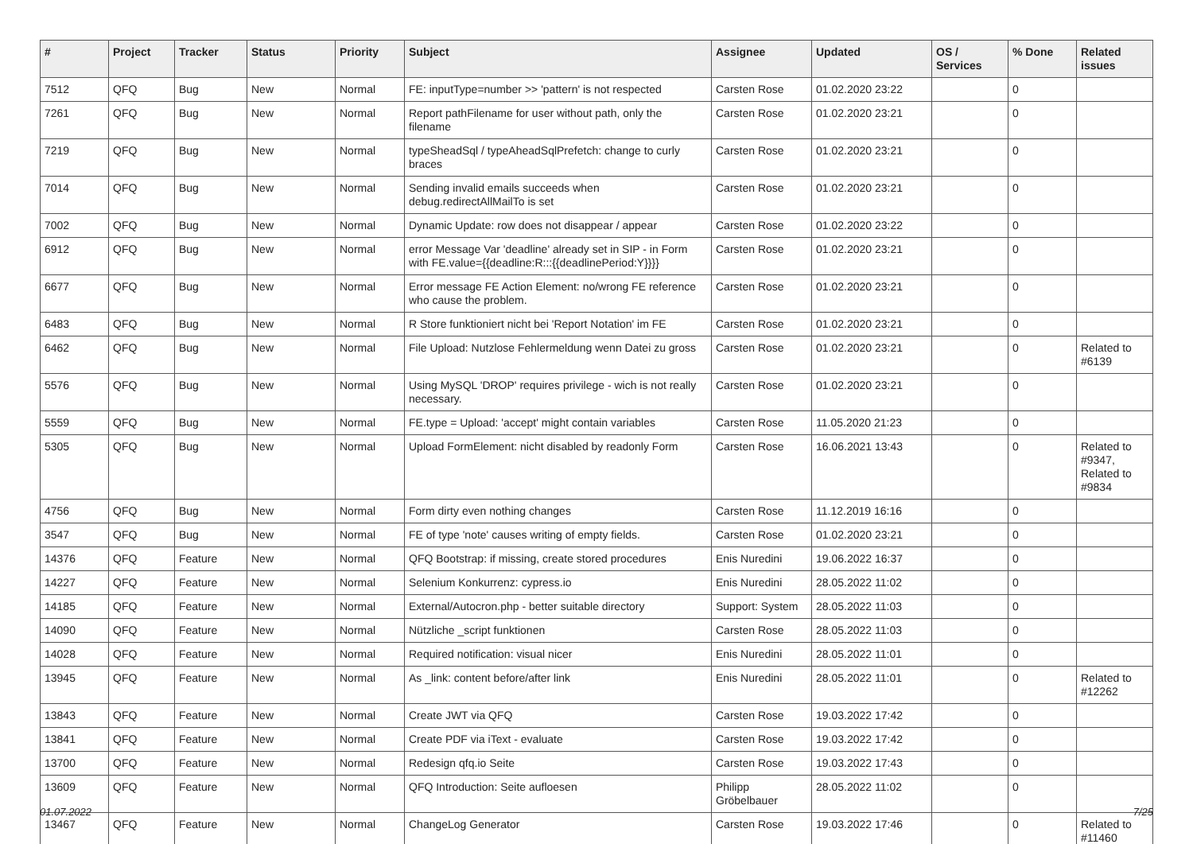| # | Project | Tracker | Status | Priority | Subject | Assignee | Updated | OS / Services | % Done | Related issues |
| --- | --- | --- | --- | --- | --- | --- | --- | --- | --- | --- |
| 7512 | QFQ | Bug | New | Normal | FE: inputType=number >> 'pattern' is not respected | Carsten Rose | 01.02.2020 23:22 | | 0 | |
| 7261 | QFQ | Bug | New | Normal | Report pathFilename for user without path, only the filename | Carsten Rose | 01.02.2020 23:21 | | 0 | |
| 7219 | QFQ | Bug | New | Normal | typeSheadSql / typeAheadSqlPrefetch: change to curly braces | Carsten Rose | 01.02.2020 23:21 | | 0 | |
| 7014 | QFQ | Bug | New | Normal | Sending invalid emails succeeds when debug.redirectAllMailTo is set | Carsten Rose | 01.02.2020 23:21 | | 0 | |
| 7002 | QFQ | Bug | New | Normal | Dynamic Update: row does not disappear / appear | Carsten Rose | 01.02.2020 23:22 | | 0 | |
| 6912 | QFQ | Bug | New | Normal | error Message Var 'deadline' already set in SIP - in Form with FE.value={{deadline:R:::{{deadlinePeriod:Y}}}} | Carsten Rose | 01.02.2020 23:21 | | 0 | |
| 6677 | QFQ | Bug | New | Normal | Error message FE Action Element: no/wrong FE reference who cause the problem. | Carsten Rose | 01.02.2020 23:21 | | 0 | |
| 6483 | QFQ | Bug | New | Normal | R Store funktioniert nicht bei 'Report Notation' im FE | Carsten Rose | 01.02.2020 23:21 | | 0 | |
| 6462 | QFQ | Bug | New | Normal | File Upload: Nutzlose Fehlermeldung wenn Datei zu gross | Carsten Rose | 01.02.2020 23:21 | | 0 | Related to #6139 |
| 5576 | QFQ | Bug | New | Normal | Using MySQL 'DROP' requires privilege - wich is not really necessary. | Carsten Rose | 01.02.2020 23:21 | | 0 | |
| 5559 | QFQ | Bug | New | Normal | FE.type = Upload: 'accept' might contain variables | Carsten Rose | 11.05.2020 21:23 | | 0 | |
| 5305 | QFQ | Bug | New | Normal | Upload FormElement: nicht disabled by readonly Form | Carsten Rose | 16.06.2021 13:43 | | 0 | Related to #9347, Related to #9834 |
| 4756 | QFQ | Bug | New | Normal | Form dirty even nothing changes | Carsten Rose | 11.12.2019 16:16 | | 0 | |
| 3547 | QFQ | Bug | New | Normal | FE of type 'note' causes writing of empty fields. | Carsten Rose | 01.02.2020 23:21 | | 0 | |
| 14376 | QFQ | Feature | New | Normal | QFQ Bootstrap: if missing, create stored procedures | Enis Nuredini | 19.06.2022 16:37 | | 0 | |
| 14227 | QFQ | Feature | New | Normal | Selenium Konkurrenz: cypress.io | Enis Nuredini | 28.05.2022 11:02 | | 0 | |
| 14185 | QFQ | Feature | New | Normal | External/Autocron.php - better suitable directory | Support: System | 28.05.2022 11:03 | | 0 | |
| 14090 | QFQ | Feature | New | Normal | Nützliche _script funktionen | Carsten Rose | 28.05.2022 11:03 | | 0 | |
| 14028 | QFQ | Feature | New | Normal | Required notification: visual nicer | Enis Nuredini | 28.05.2022 11:01 | | 0 | |
| 13945 | QFQ | Feature | New | Normal | As _link: content before/after link | Enis Nuredini | 28.05.2022 11:01 | | 0 | Related to #12262 |
| 13843 | QFQ | Feature | New | Normal | Create JWT via QFQ | Carsten Rose | 19.03.2022 17:42 | | 0 | |
| 13841 | QFQ | Feature | New | Normal | Create PDF via iText - evaluate | Carsten Rose | 19.03.2022 17:42 | | 0 | |
| 13700 | QFQ | Feature | New | Normal | Redesign qfq.io Seite | Carsten Rose | 19.03.2022 17:43 | | 0 | |
| 13609 | QFQ | Feature | New | Normal | QFQ Introduction: Seite aufloesen | Philipp Gröbelbauer | 28.05.2022 11:02 | | 0 | |
| 13467 | QFQ | Feature | New | Normal | ChangeLog Generator | Carsten Rose | 19.03.2022 17:46 | | 0 | Related to #11460 |
01.07.2022 7/25